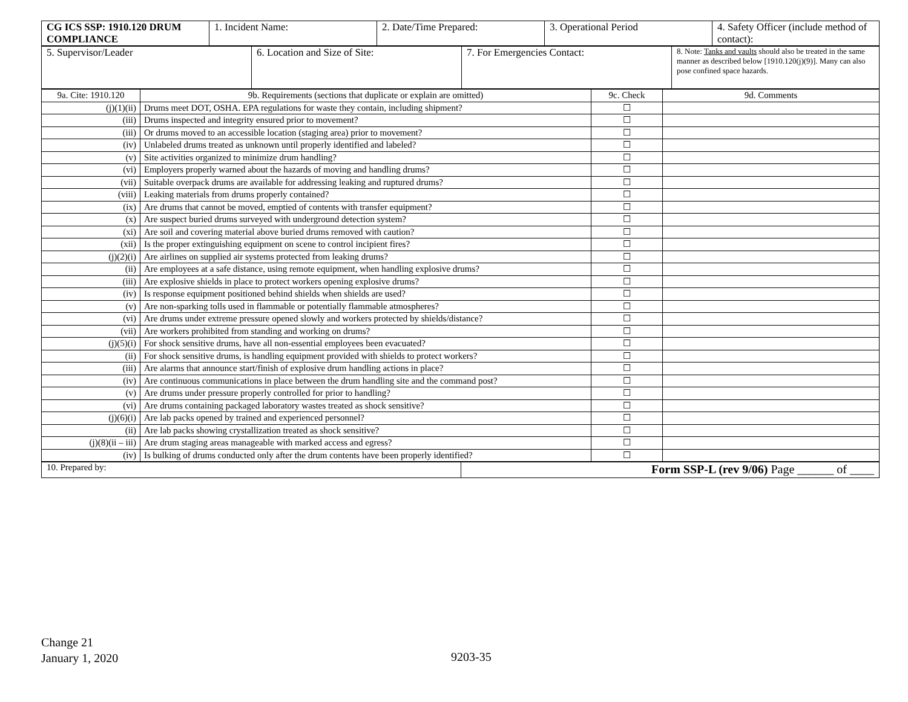| CG ICS SSP: 1910.120 DRUM COMPLIANCE | 1. Incident Name: | 2. Date/Time Prepared: | 3. Operational Period | 4. Safety Officer (include method of contact): |
| 5. Supervisor/Leader | 6. Location and Size of Site: | 7. For Emergencies Contact: | 8. Note: Tanks and vaults should also be treated in the same manner as described below [1910.120(j)(9)]. Many can also pose confined space hazards. |
| 9a. Cite: 1910.120 | 9b. Requirements (sections that duplicate or explain are omitted) | 9c. Check | 9d. Comments |
| (j)(1)(ii) | Drums meet DOT, OSHA. EPA regulations for waste they contain, including shipment? | ☐ | |
| (iii) | Drums inspected and integrity ensured prior to movement? | ☐ | |
| (iii) | Or drums moved to an accessible location (staging area) prior to movement? | ☐ | |
| (iv) | Unlabeled drums treated as unknown until properly identified and labeled? | ☐ | |
| (v) | Site activities organized to minimize drum handling? | ☐ | |
| (vi) | Employers properly warned about the hazards of moving and handling drums? | ☐ | |
| (vii) | Suitable overpack drums are available for addressing leaking and ruptured drums? | ☐ | |
| (viii) | Leaking materials from drums properly contained? | ☐ | |
| (ix) | Are drums that cannot be moved, emptied of contents with transfer equipment? | ☐ | |
| (x) | Are suspect buried drums surveyed with underground detection system? | ☐ | |
| (xi) | Are soil and covering material above buried drums removed with caution? | ☐ | |
| (xii) | Is the proper extinguishing equipment on scene to control incipient fires? | ☐ | |
| (j)(2)(i) | Are airlines on supplied air systems protected from leaking drums? | ☐ | |
| (ii) | Are employees at a safe distance, using remote equipment, when handling explosive drums? | ☐ | |
| (iii) | Are explosive shields in place to protect workers opening explosive drums? | ☐ | |
| (iv) | Is response equipment positioned behind shields when shields are used? | ☐ | |
| (v) | Are non-sparking tolls used in flammable or potentially flammable atmospheres? | ☐ | |
| (vi) | Are drums under extreme pressure opened slowly and workers protected by shields/distance? | ☐ | |
| (vii) | Are workers prohibited from standing and working on drums? | ☐ | |
| (j)(5)(i) | For shock sensitive drums, have all non-essential employees been evacuated? | ☐ | |
| (ii) | For shock sensitive drums, is handling equipment provided with shields to protect workers? | ☐ | |
| (iii) | Are alarms that announce start/finish of explosive drum handling actions in place? | ☐ | |
| (iv) | Are continuous communications in place between the drum handling site and the command post? | ☐ | |
| (v) | Are drums under pressure properly controlled for prior to handling? | ☐ | |
| (vi) | Are drums containing packaged laboratory wastes treated as shock sensitive? | ☐ | |
| (j)(6)(i) | Are lab packs opened by trained and experienced personnel? | ☐ | |
| (ii) | Are lab packs showing crystallization treated as shock sensitive? | ☐ | |
| (j)(8)(ii – iii) | Are drum staging areas manageable with marked access and egress? | ☐ | |
| (iv) | Is bulking of drums conducted only after the drum contents have been properly identified? | ☐ | |
| 10. Prepared by: | Form SSP-L (rev 9/06) Page ______ of ____ |
Change 21
January 1, 2020
9203-35